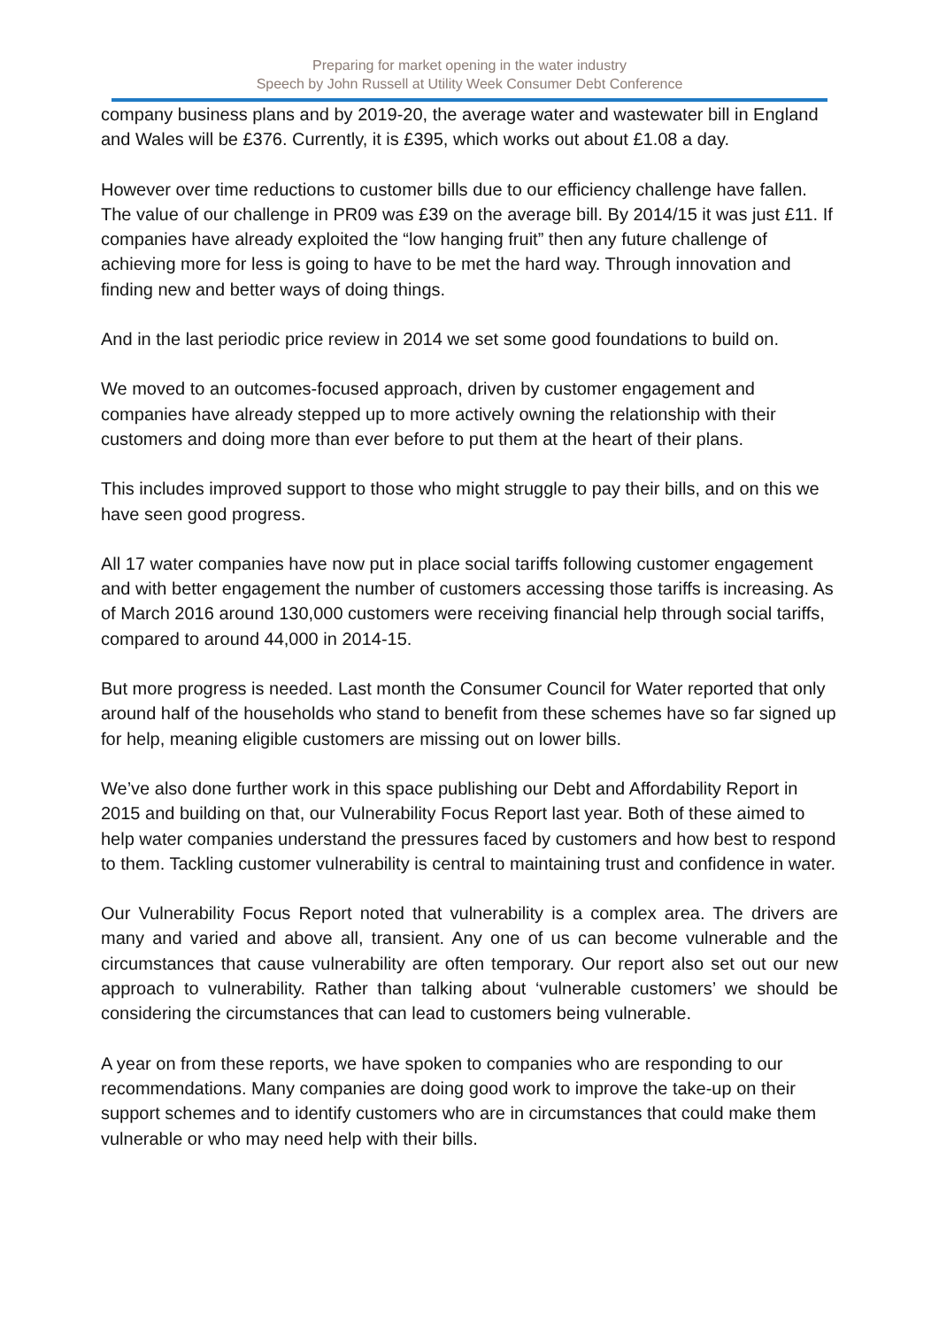Preparing for market opening in the water industry
Speech by John Russell at Utility Week Consumer Debt Conference
company business plans and by 2019-20, the average water and wastewater bill in England and Wales will be £376. Currently, it is £395, which works out about £1.08 a day.
However over time reductions to customer bills due to our efficiency challenge have fallen. The value of our challenge in PR09 was £39 on the average bill. By 2014/15 it was just £11. If companies have already exploited the “low hanging fruit” then any future challenge of achieving more for less is going to have to be met the hard way. Through innovation and finding new and better ways of doing things.
And in the last periodic price review in 2014 we set some good foundations to build on.
We moved to an outcomes-focused approach, driven by customer engagement and companies have already stepped up to more actively owning the relationship with their customers and doing more than ever before to put them at the heart of their plans.
This includes improved support to those who might struggle to pay their bills, and on this we have seen good progress.
All 17 water companies have now put in place social tariffs following customer engagement and with better engagement the number of customers accessing those tariffs is increasing. As of March 2016 around 130,000 customers were receiving financial help through social tariffs, compared to around 44,000 in 2014-15.
But more progress is needed. Last month the Consumer Council for Water reported that only around half of the households who stand to benefit from these schemes have so far signed up for help, meaning eligible customers are missing out on lower bills.
We’ve also done further work in this space publishing our Debt and Affordability Report in 2015 and building on that, our Vulnerability Focus Report last year. Both of these aimed to help water companies understand the pressures faced by customers and how best to respond to them. Tackling customer vulnerability is central to maintaining trust and confidence in water.
Our Vulnerability Focus Report noted that vulnerability is a complex area. The drivers are many and varied and above all, transient. Any one of us can become vulnerable and the circumstances that cause vulnerability are often temporary. Our report also set out our new approach to vulnerability. Rather than talking about ‘vulnerable customers’ we should be considering the circumstances that can lead to customers being vulnerable.
A year on from these reports, we have spoken to companies who are responding to our recommendations. Many companies are doing good work to improve the take-up on their support schemes and to identify customers who are in circumstances that could make them vulnerable or who may need help with their bills.